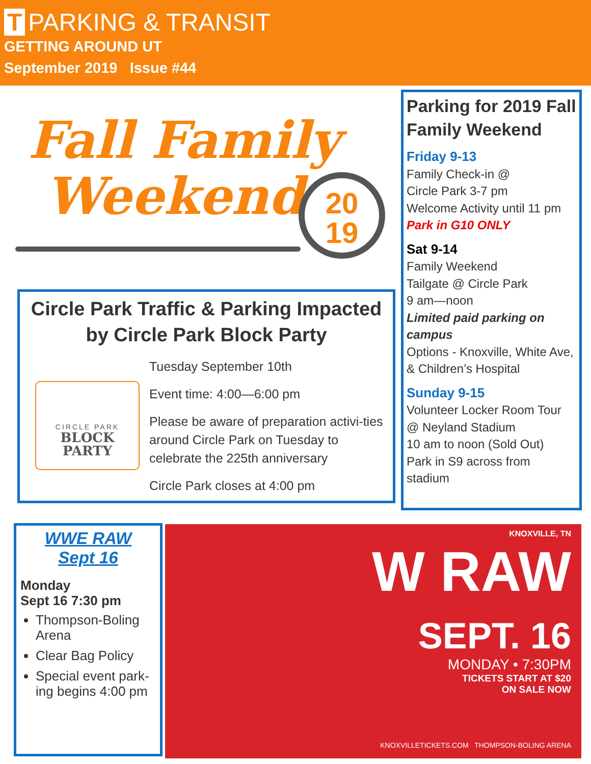T PARKING & TRANSIT
GETTING AROUND UT
September 2019 Issue #44
Fall Family
Weekend
20
19
Circle Park Traffic & Parking Impacted by Circle Park Block Party
CIRCLE PARK
BLOCK PARTY
Tuesday September 10th
Event time: 4:00—6:00 pm
Please be aware of preparation activi-ties around Circle Park on Tuesday to celebrate the 225th anniversary
Circle Park closes at 4:00 pm
Parking for 2019 Fall Family Weekend
Friday 9-13
Family Check-in @
Circle Park 3-7 pm
Welcome Activity until 11 pm
Park in G10 ONLY
Sat 9-14
Family Weekend
Tailgate @ Circle Park
9 am—noon
Limited paid parking on campus
Options - Knoxville, White Ave, & Children’s Hospital
Sunday 9-15
Volunteer Locker Room Tour @ Neyland Stadium
10 am to noon (Sold Out)
Park in S9 across from stadium
WWE RAW
Sept 16
Monday
Sept 16 7:30 pm
Thompson-Boling Arena
Clear Bag Policy
Special event park-ing begins 4:00 pm
KNOXVILLE, TN
W RAW
SEPT. 16
MONDAY • 7:30PM
TICKETS START AT $20
ON SALE NOW
KNOXVILLETICKETS.COM THOMPSON-BOLING ARENA